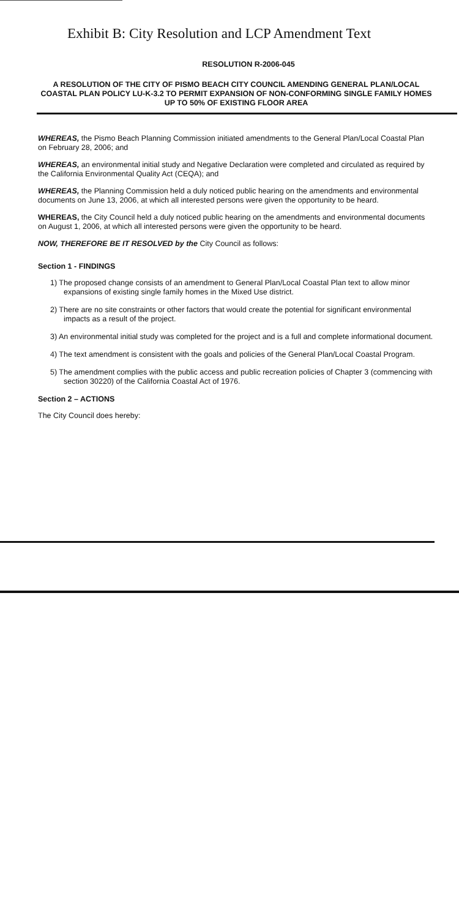Exhibit B: City Resolution and LCP Amendment Text
RESOLUTION R-2006-045
A RESOLUTION OF THE CITY OF PISMO BEACH CITY COUNCIL AMENDING GENERAL PLAN/LOCAL COASTAL PLAN POLICY LU-K-3.2 TO PERMIT EXPANSION OF NON-CONFORMING SINGLE FAMILY HOMES UP TO 50% OF EXISTING FLOOR AREA
WHEREAS, the Pismo Beach Planning Commission initiated amendments to the General Plan/Local Coastal Plan on February 28, 2006; and
WHEREAS, an environmental initial study and Negative Declaration were completed and circulated as required by the California Environmental Quality Act (CEQA); and
WHEREAS, the Planning Commission held a duly noticed public hearing on the amendments and environmental documents on June 13, 2006, at which all interested persons were given the opportunity to be heard.
WHEREAS, the City Council held a duly noticed public hearing on the amendments and environmental documents on August 1, 2006, at which all interested persons were given the opportunity to be heard.
NOW, THEREFORE BE IT RESOLVED by the City Council as follows:
Section 1 - FINDINGS
1) The proposed change consists of an amendment to General Plan/Local Coastal Plan text to allow minor expansions of existing single family homes in the Mixed Use district.
2) There are no site constraints or other factors that would create the potential for significant environmental impacts as a result of the project.
3) An environmental initial study was completed for the project and is a full and complete informational document.
4) The text amendment is consistent with the goals and policies of the General Plan/Local Coastal Program.
5) The amendment complies with the public access and public recreation policies of Chapter 3 (commencing with section 30220) of the California Coastal Act of 1976.
Section 2 – ACTIONS
The City Council does hereby: